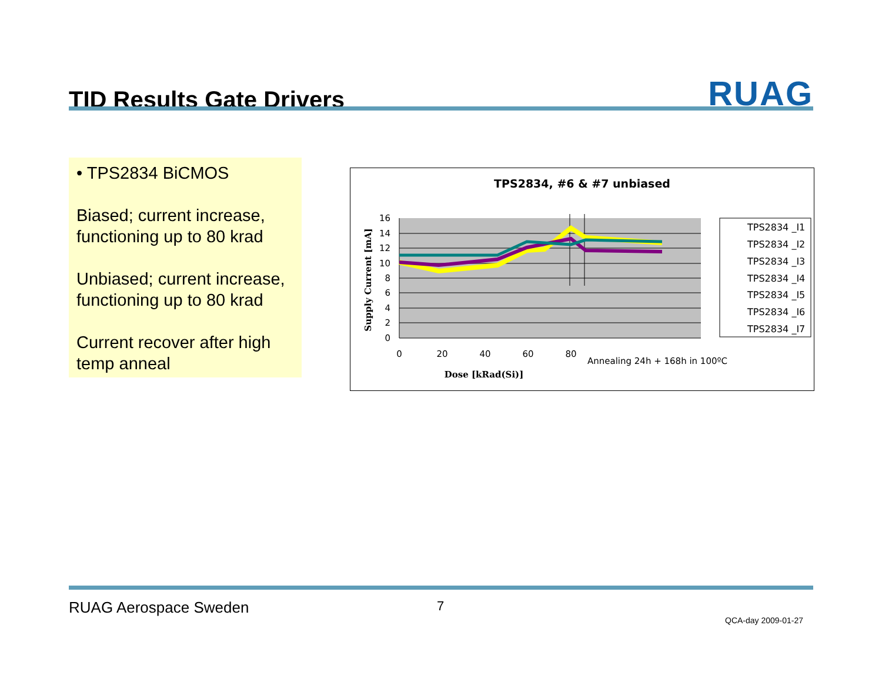TID Results Gate Drivers
RUAG
• TPS2834 BiCMOS
Biased; current increase, functioning up to 80 krad
Unbiased; current increase, functioning up to 80 krad
Current recover after high temp anneal
TPS2834, #6 & #7 unbiased
16
14
12
10
8
6
4
2
0
0
20
40
60
80
Annealing 24h + 168h in 100ºC
Dose [kRad(Si)]
Supply Current [mA]
TPS2834 _I1
TPS2834 _I2
TPS2834 _I3
TPS2834 _I4
TPS2834 _I5
TPS2834 _I6
TPS2834 _I7
RUAG Aerospace Sweden 7
QCA-day 2009-01-27